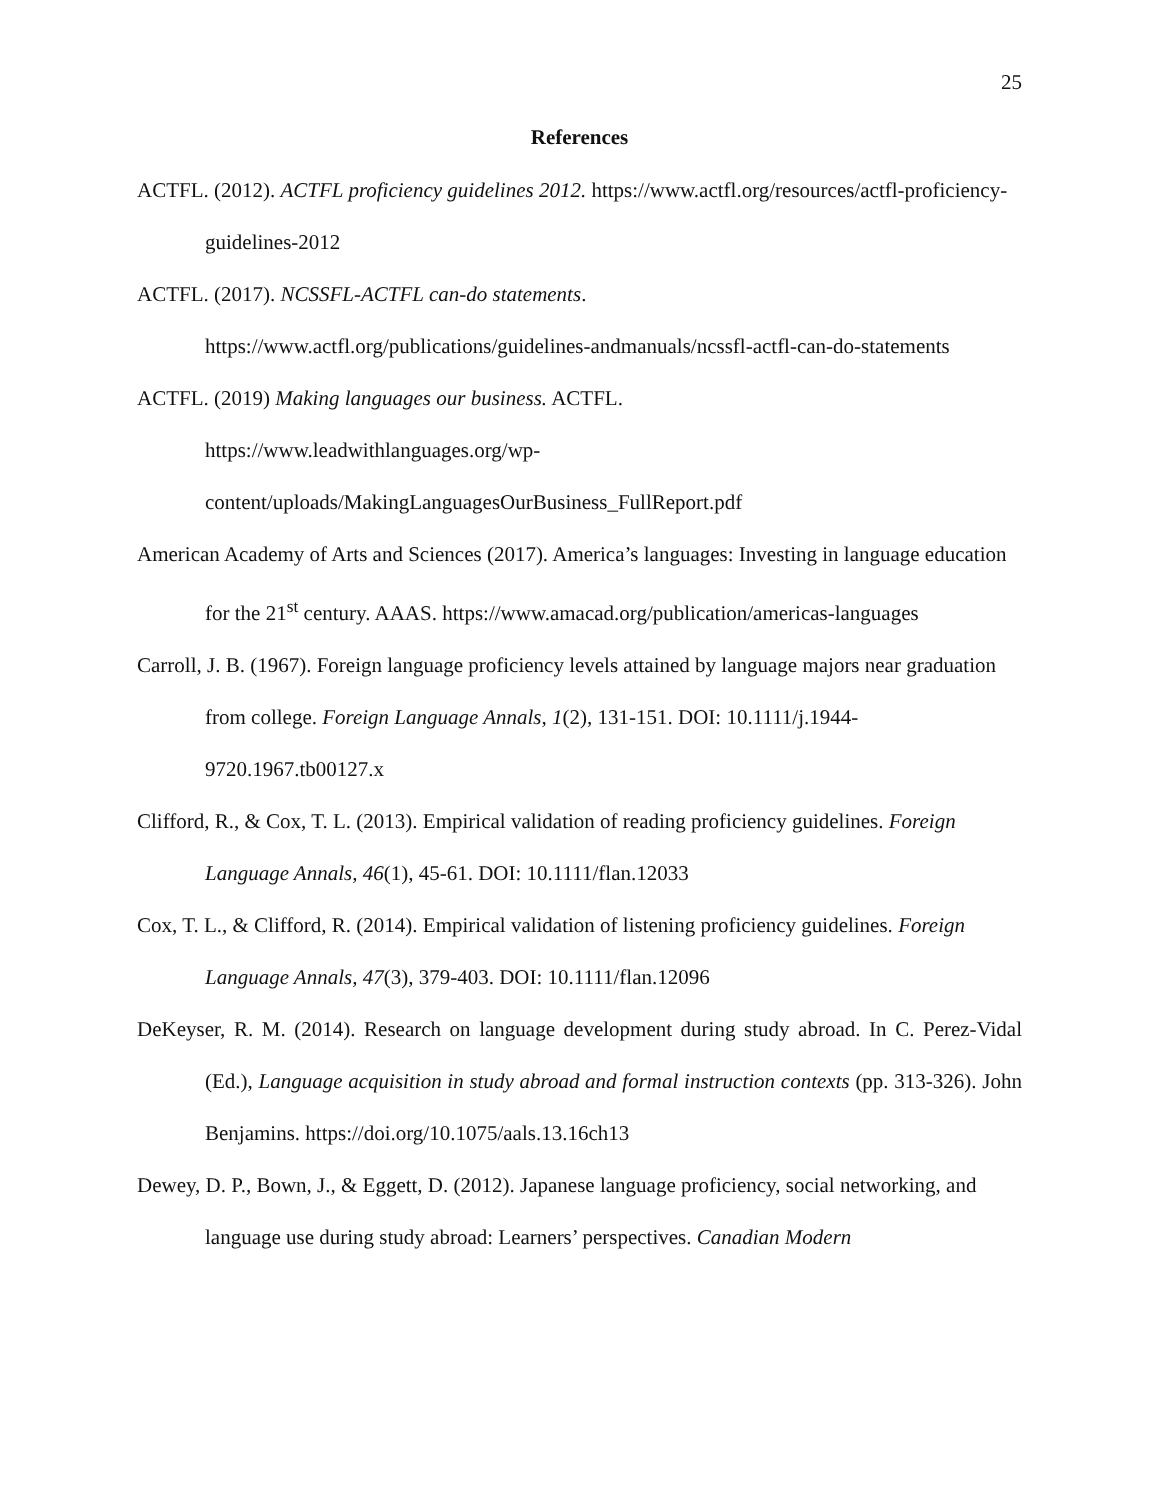25
References
ACTFL. (2012). ACTFL proficiency guidelines 2012. https://www.actfl.org/resources/actfl-proficiency-guidelines-2012
ACTFL. (2017). NCSSFL-ACTFL can-do statements.
https://www.actfl.org/publications/guidelines-andmanuals/ncssfl-actfl-can-do-statements
ACTFL. (2019) Making languages our business. ACTFL.
https://www.leadwithlanguages.org/wp-
content/uploads/MakingLanguagesOurBusiness_FullReport.pdf
American Academy of Arts and Sciences (2017). America’s languages: Investing in language education for the 21<sup>st</sup> century. AAAS. https://www.amacad.org/publication/americas-languages
Carroll, J. B. (1967). Foreign language proficiency levels attained by language majors near graduation from college. Foreign Language Annals, 1(2), 131-151. DOI: 10.1111/j.1944-9720.1967.tb00127.x
Clifford, R., & Cox, T. L. (2013). Empirical validation of reading proficiency guidelines. Foreign Language Annals, 46(1), 45-61. DOI: 10.1111/flan.12033
Cox, T. L., & Clifford, R. (2014). Empirical validation of listening proficiency guidelines. Foreign Language Annals, 47(3), 379-403. DOI: 10.1111/flan.12096
DeKeyser, R. M. (2014). Research on language development during study abroad. In C. Perez-Vidal (Ed.), Language acquisition in study abroad and formal instruction contexts (pp. 313-326). John Benjamins. https://doi.org/10.1075/aals.13.16ch13
Dewey, D. P., Bown, J., & Eggett, D. (2012). Japanese language proficiency, social networking, and language use during study abroad: Learners’ perspectives. Canadian Modern